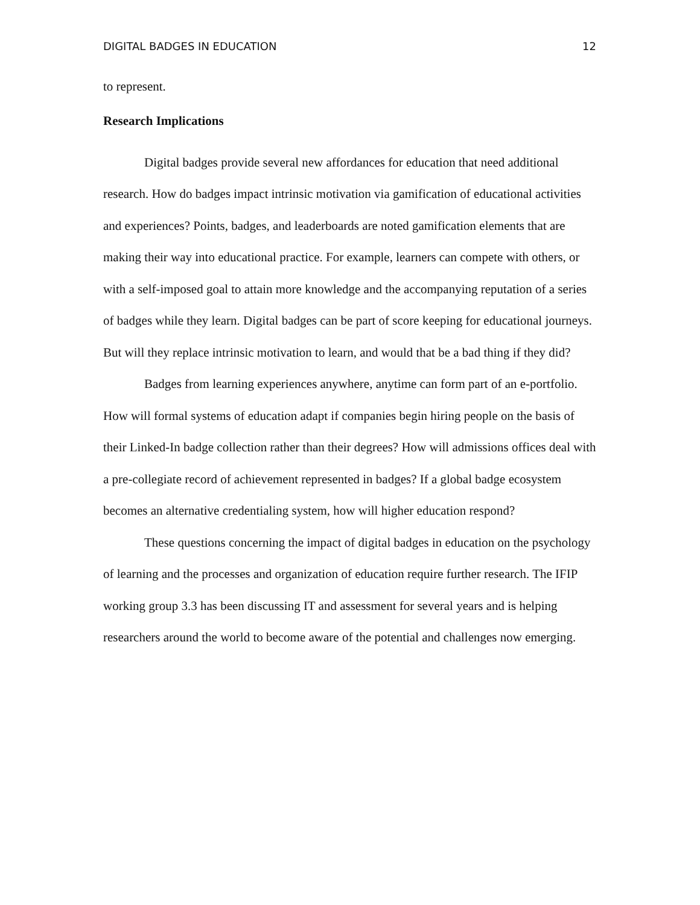DIGITAL BADGES IN EDUCATION 12
to represent.
Research Implications
Digital badges provide several new affordances for education that need additional research. How do badges impact intrinsic motivation via gamification of educational activities and experiences? Points, badges, and leaderboards are noted gamification elements that are making their way into educational practice. For example, learners can compete with others, or with a self-imposed goal to attain more knowledge and the accompanying reputation of a series of badges while they learn. Digital badges can be part of score keeping for educational journeys. But will they replace intrinsic motivation to learn, and would that be a bad thing if they did?
Badges from learning experiences anywhere, anytime can form part of an e-portfolio. How will formal systems of education adapt if companies begin hiring people on the basis of their Linked-In badge collection rather than their degrees? How will admissions offices deal with a pre-collegiate record of achievement represented in badges? If a global badge ecosystem becomes an alternative credentialing system, how will higher education respond?
These questions concerning the impact of digital badges in education on the psychology of learning and the processes and organization of education require further research. The IFIP working group 3.3 has been discussing IT and assessment for several years and is helping researchers around the world to become aware of the potential and challenges now emerging.